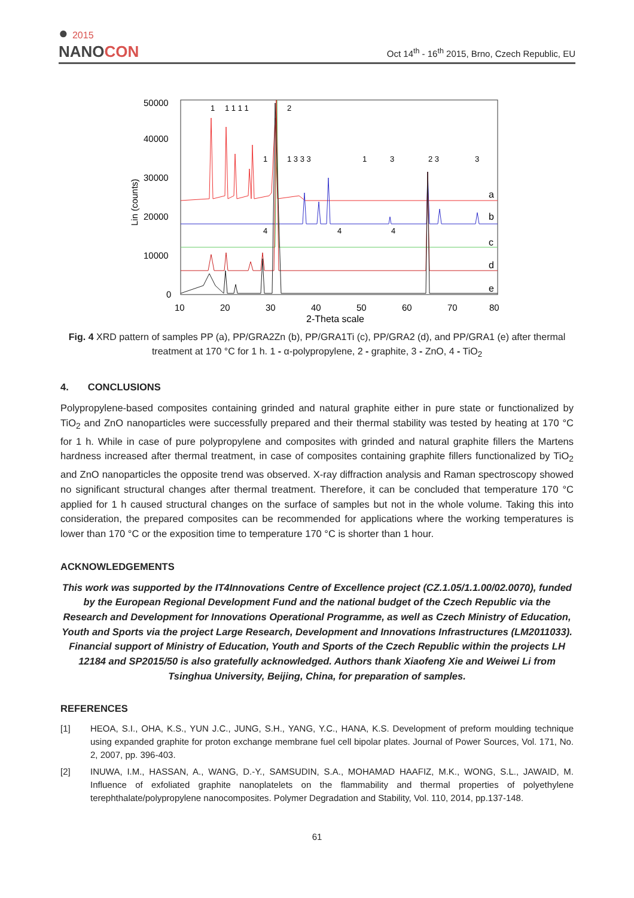● 2015
NANOCON
Oct 14<sup>th</sup> - 16<sup>th</sup> 2015, Brno, Czech Republic, EU
Lin (counts)
50000
40000
30000
20000
10000
0
10
20
30
40
50
60
70
80
2-Theta scale
a
b
c
d
e
1
1 1 1 1
2
1
1 3 3 3
1
3
2 3
3
4
4
4
Fig. 4 XRD pattern of samples PP (a), PP/GRA2Zn (b), PP/GRA1Ti (c), PP/GRA2 (d), and PP/GRA1 (e) after thermal treatment at 170 °C for 1 h. 1 - α-polypropylene, 2 - graphite, 3 - ZnO, 4 - TiO<sub>2</sub>
4. CONCLUSIONS
Polypropylene-based composites containing grinded and natural graphite either in pure state or functionalized by TiO<sub>2</sub> and ZnO nanoparticles were successfully prepared and their thermal stability was tested by heating at 170 °C for 1 h. While in case of pure polypropylene and composites with grinded and natural graphite fillers the Martens hardness increased after thermal treatment, in case of composites containing graphite fillers functionalized by TiO<sub>2</sub> and ZnO nanoparticles the opposite trend was observed. X-ray diffraction analysis and Raman spectroscopy showed no significant structural changes after thermal treatment. Therefore, it can be concluded that temperature 170 °C applied for 1 h caused structural changes on the surface of samples but not in the whole volume. Taking this into consideration, the prepared composites can be recommended for applications where the working temperatures is lower than 170 °C or the exposition time to temperature 170 °C is shorter than 1 hour.
ACKNOWLEDGEMENTS
This work was supported by the IT4Innovations Centre of Excellence project (CZ.1.05/1.1.00/02.0070), funded by the European Regional Development Fund and the national budget of the Czech Republic via the Research and Development for Innovations Operational Programme, as well as Czech Ministry of Education, Youth and Sports via the project Large Research, Development and Innovations Infrastructures (LM2011033). Financial support of Ministry of Education, Youth and Sports of the Czech Republic within the projects LH 12184 and SP2015/50 is also gratefully acknowledged. Authors thank Xiaofeng Xie and Weiwei Li from Tsinghua University, Beijing, China, for preparation of samples.
REFERENCES
[1] HEOA, S.I., OHA, K.S., YUN J.C., JUNG, S.H., YANG, Y.C., HANA, K.S. Development of preform moulding technique using expanded graphite for proton exchange membrane fuel cell bipolar plates. Journal of Power Sources, Vol. 171, No. 2, 2007, pp. 396-403.
[2] INUWA, I.M., HASSAN, A., WANG, D.-Y., SAMSUDIN, S.A., MOHAMAD HAAFIZ, M.K., WONG, S.L., JAWAID, M. Influence of exfoliated graphite nanoplatelets on the flammability and thermal properties of polyethylene terephthalate/polypropylene nanocomposites. Polymer Degradation and Stability, Vol. 110, 2014, pp.137-148.
61